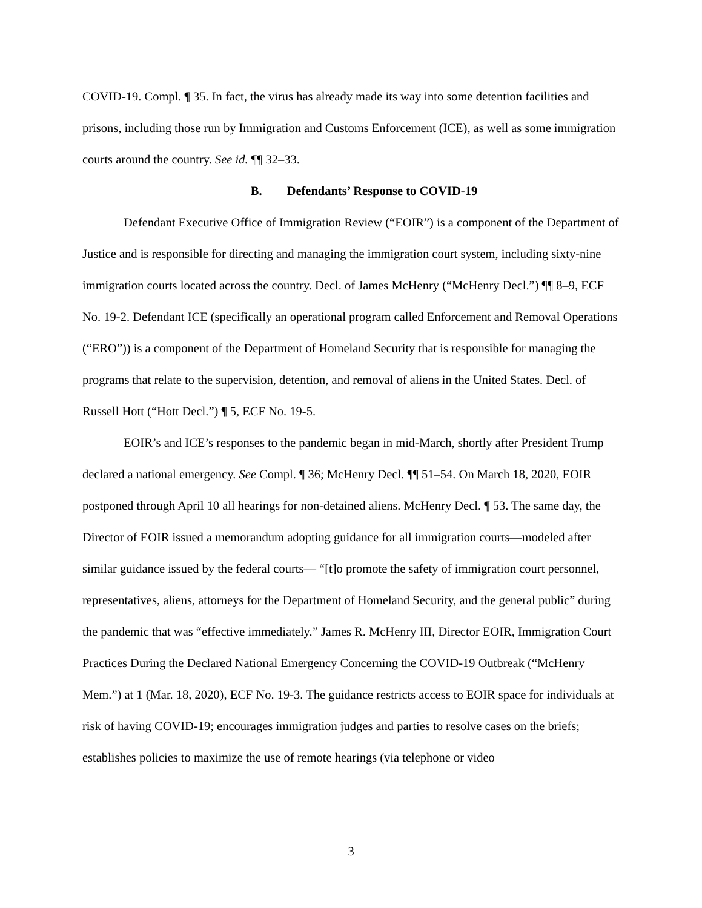COVID-19. Compl. ¶ 35. In fact, the virus has already made its way into some detention facilities and prisons, including those run by Immigration and Customs Enforcement (ICE), as well as some immigration courts around the country. See id. ¶¶ 32–33.
B. Defendants’ Response to COVID-19
Defendant Executive Office of Immigration Review (“EOIR”) is a component of the Department of Justice and is responsible for directing and managing the immigration court system, including sixty-nine immigration courts located across the country. Decl. of James McHenry (“McHenry Decl.”) ¶¶ 8–9, ECF No. 19-2. Defendant ICE (specifically an operational program called Enforcement and Removal Operations (“ERO”)) is a component of the Department of Homeland Security that is responsible for managing the programs that relate to the supervision, detention, and removal of aliens in the United States. Decl. of Russell Hott (“Hott Decl.”) ¶ 5, ECF No. 19-5.
EOIR’s and ICE’s responses to the pandemic began in mid-March, shortly after President Trump declared a national emergency. See Compl. ¶ 36; McHenry Decl. ¶¶ 51–54. On March 18, 2020, EOIR postponed through April 10 all hearings for non-detained aliens. McHenry Decl. ¶ 53. The same day, the Director of EOIR issued a memorandum adopting guidance for all immigration courts—modeled after similar guidance issued by the federal courts— “[t]o promote the safety of immigration court personnel, representatives, aliens, attorneys for the Department of Homeland Security, and the general public” during the pandemic that was “effective immediately.” James R. McHenry III, Director EOIR, Immigration Court Practices During the Declared National Emergency Concerning the COVID-19 Outbreak (“McHenry Mem.”) at 1 (Mar. 18, 2020), ECF No. 19-3. The guidance restricts access to EOIR space for individuals at risk of having COVID-19; encourages immigration judges and parties to resolve cases on the briefs; establishes policies to maximize the use of remote hearings (via telephone or video
3